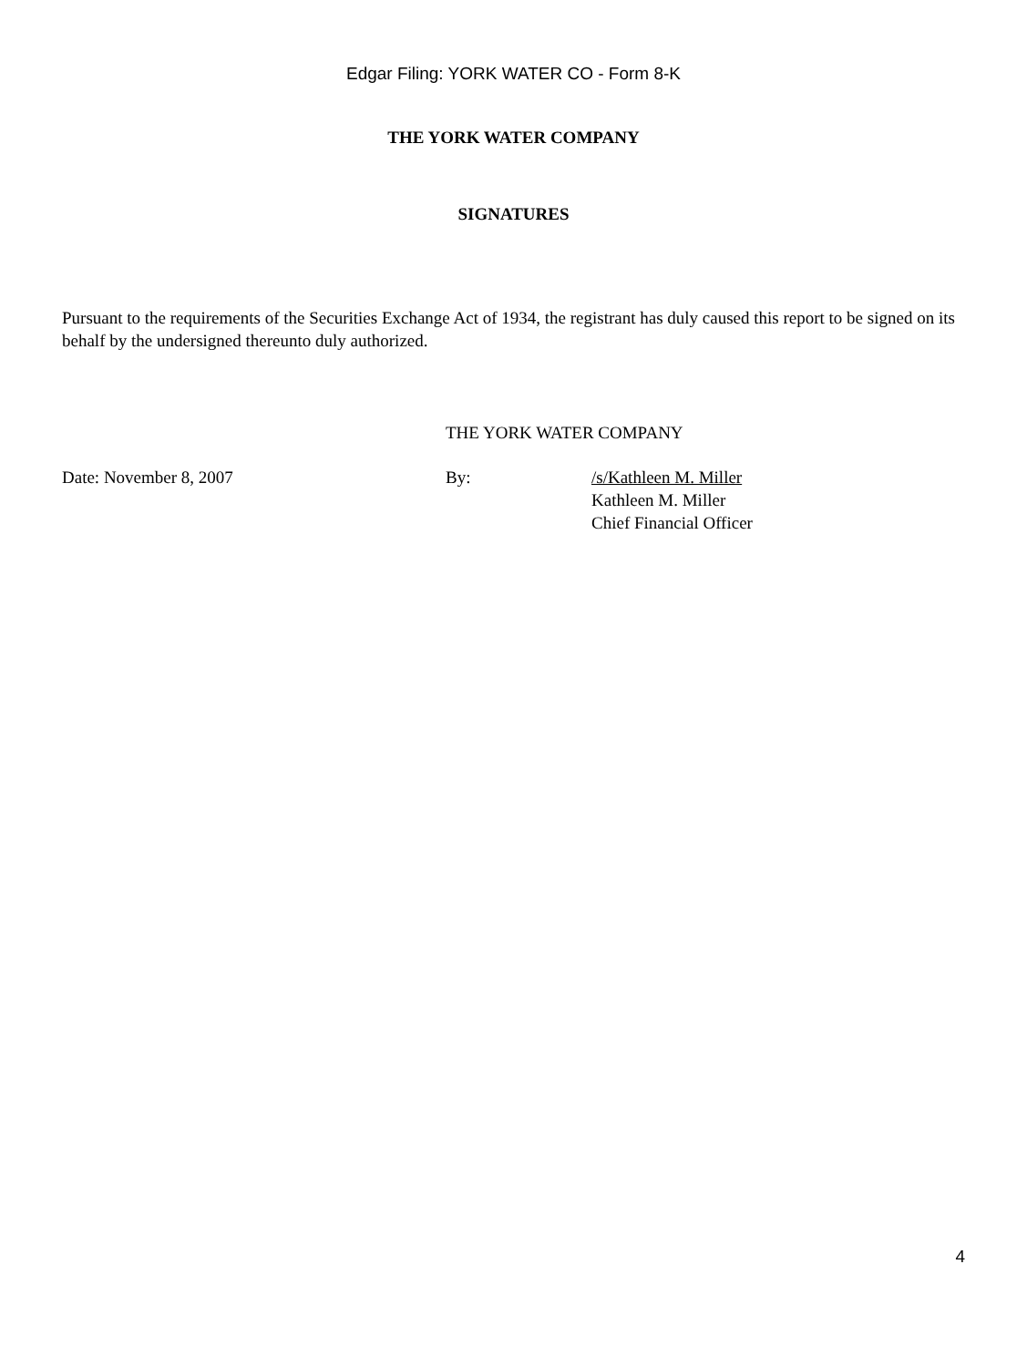Edgar Filing: YORK WATER CO - Form 8-K
THE YORK WATER COMPANY
SIGNATURES
Pursuant to the requirements of the Securities Exchange Act of 1934, the registrant has duly caused this report to be signed on its behalf by the undersigned thereunto duly authorized.
THE YORK WATER COMPANY
Date: November 8, 2007 By: /s/Kathleen M. Miller
Kathleen M. Miller
Chief Financial Officer
4